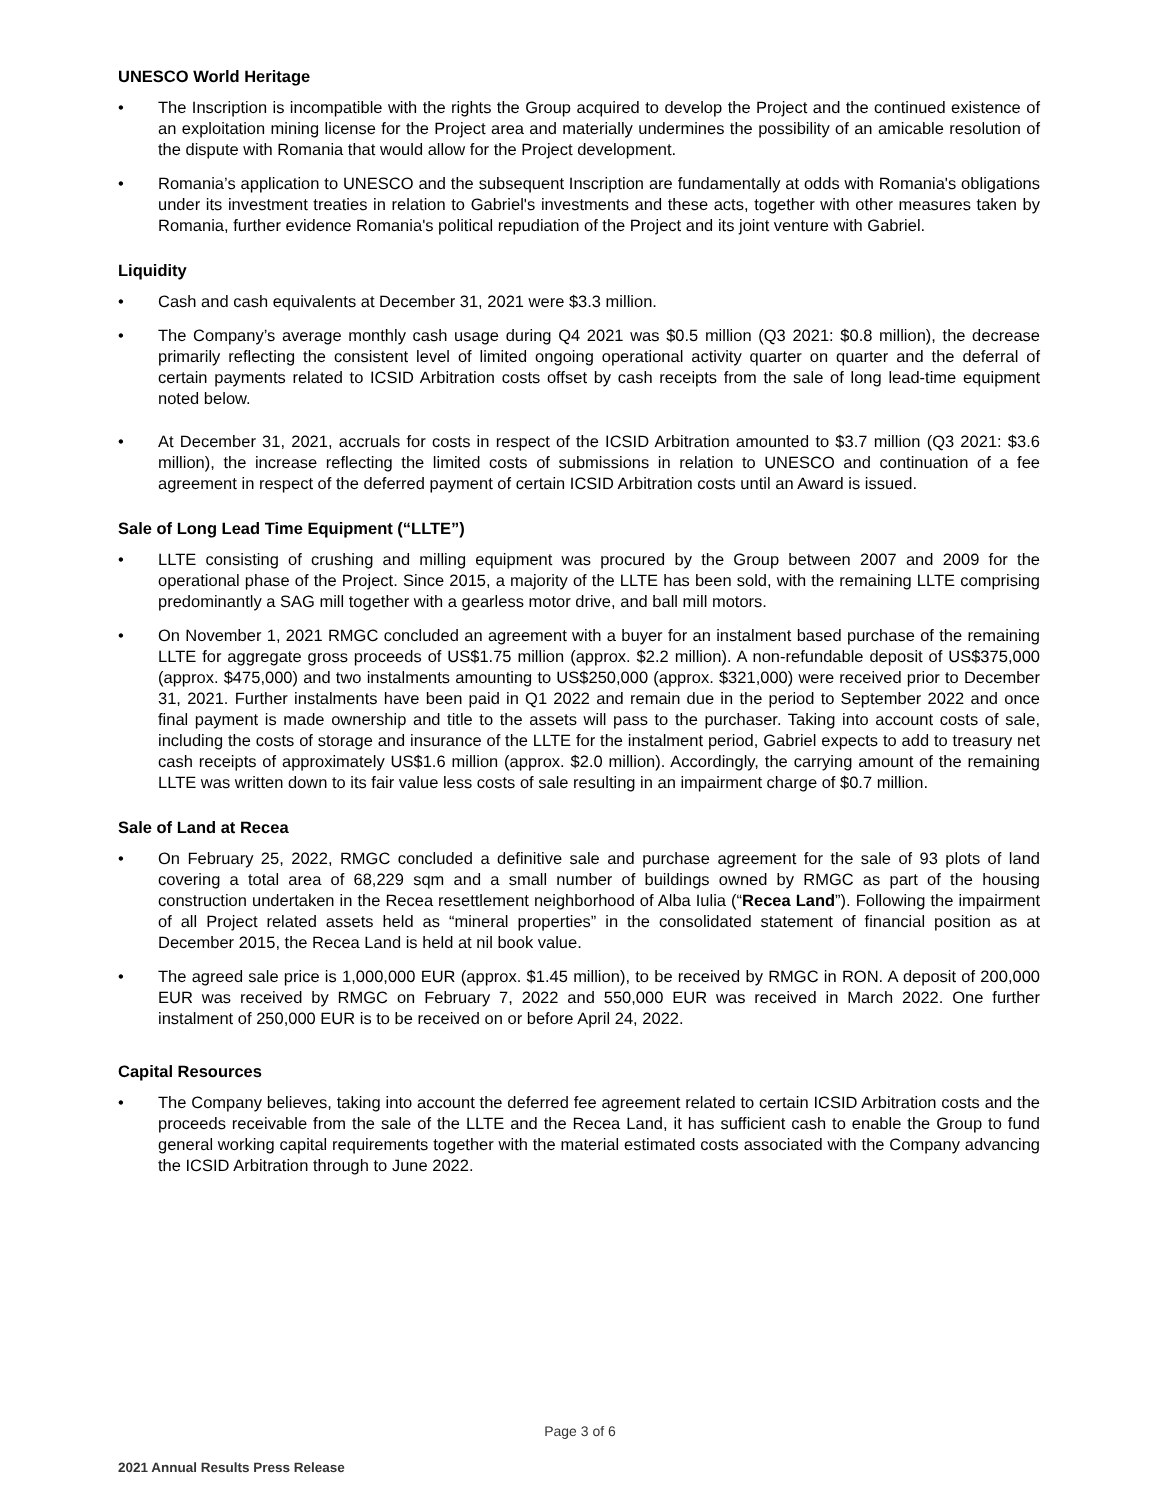UNESCO World Heritage
• The Inscription is incompatible with the rights the Group acquired to develop the Project and the continued existence of an exploitation mining license for the Project area and materially undermines the possibility of an amicable resolution of the dispute with Romania that would allow for the Project development.
• Romania’s application to UNESCO and the subsequent Inscription are fundamentally at odds with Romania's obligations under its investment treaties in relation to Gabriel's investments and these acts, together with other measures taken by Romania, further evidence Romania's political repudiation of the Project and its joint venture with Gabriel.
Liquidity
• Cash and cash equivalents at December 31, 2021 were $3.3 million.
• The Company’s average monthly cash usage during Q4 2021 was $0.5 million (Q3 2021: $0.8 million), the decrease primarily reflecting the consistent level of limited ongoing operational activity quarter on quarter and the deferral of certain payments related to ICSID Arbitration costs offset by cash receipts from the sale of long lead-time equipment noted below.
• At December 31, 2021, accruals for costs in respect of the ICSID Arbitration amounted to $3.7 million (Q3 2021: $3.6 million), the increase reflecting the limited costs of submissions in relation to UNESCO and continuation of a fee agreement in respect of the deferred payment of certain ICSID Arbitration costs until an Award is issued.
Sale of Long Lead Time Equipment (“LLTE”)
• LLTE consisting of crushing and milling equipment was procured by the Group between 2007 and 2009 for the operational phase of the Project. Since 2015, a majority of the LLTE has been sold, with the remaining LLTE comprising predominantly a SAG mill together with a gearless motor drive, and ball mill motors.
• On November 1, 2021 RMGC concluded an agreement with a buyer for an instalment based purchase of the remaining LLTE for aggregate gross proceeds of US$1.75 million (approx. $2.2 million). A non-refundable deposit of US$375,000 (approx. $475,000) and two instalments amounting to US$250,000 (approx. $321,000) were received prior to December 31, 2021. Further instalments have been paid in Q1 2022 and remain due in the period to September 2022 and once final payment is made ownership and title to the assets will pass to the purchaser. Taking into account costs of sale, including the costs of storage and insurance of the LLTE for the instalment period, Gabriel expects to add to treasury net cash receipts of approximately US$1.6 million (approx. $2.0 million). Accordingly, the carrying amount of the remaining LLTE was written down to its fair value less costs of sale resulting in an impairment charge of $0.7 million.
Sale of Land at Recea
• On February 25, 2022, RMGC concluded a definitive sale and purchase agreement for the sale of 93 plots of land covering a total area of 68,229 sqm and a small number of buildings owned by RMGC as part of the housing construction undertaken in the Recea resettlement neighborhood of Alba Iulia (“Recea Land”). Following the impairment of all Project related assets held as “mineral properties” in the consolidated statement of financial position as at December 2015, the Recea Land is held at nil book value.
• The agreed sale price is 1,000,000 EUR (approx. $1.45 million), to be received by RMGC in RON. A deposit of 200,000 EUR was received by RMGC on February 7, 2022 and 550,000 EUR was received in March 2022. One further instalment of 250,000 EUR is to be received on or before April 24, 2022.
Capital Resources
• The Company believes, taking into account the deferred fee agreement related to certain ICSID Arbitration costs and the proceeds receivable from the sale of the LLTE and the Recea Land, it has sufficient cash to enable the Group to fund general working capital requirements together with the material estimated costs associated with the Company advancing the ICSID Arbitration through to June 2022.
Page 3 of 6
2021 Annual Results Press Release